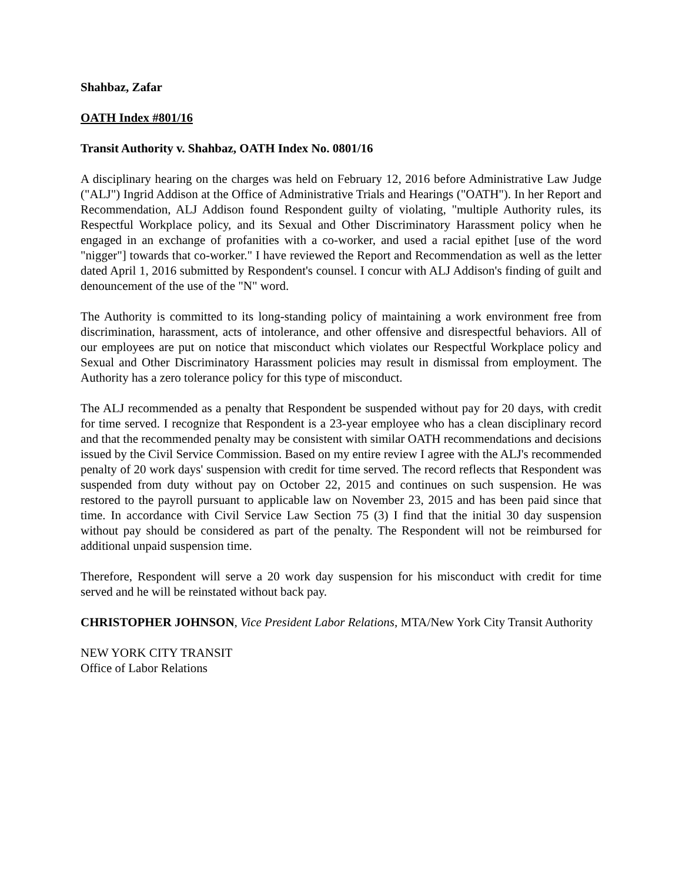Shahbaz, Zafar
OATH Index #801/16
Transit Authority v. Shahbaz, OATH Index No. 0801/16
A disciplinary hearing on the charges was held on February 12, 2016 before Administrative Law Judge ("ALJ") Ingrid Addison at the Office of Administrative Trials and Hearings ("OATH"). In her Report and Recommendation, ALJ Addison found Respondent guilty of violating, "multiple Authority rules, its Respectful Workplace policy, and its Sexual and Other Discriminatory Harassment policy when he engaged in an exchange of profanities with a co-worker, and used a racial epithet [use of the word "nigger"] towards that co-worker." I have reviewed the Report and Recommendation as well as the letter dated April 1, 2016 submitted by Respondent's counsel. I concur with ALJ Addison's finding of guilt and denouncement of the use of the "N" word.
The Authority is committed to its long-standing policy of maintaining a work environment free from discrimination, harassment, acts of intolerance, and other offensive and disrespectful behaviors. All of our employees are put on notice that misconduct which violates our Respectful Workplace policy and Sexual and Other Discriminatory Harassment policies may result in dismissal from employment. The Authority has a zero tolerance policy for this type of misconduct.
The ALJ recommended as a penalty that Respondent be suspended without pay for 20 days, with credit for time served. I recognize that Respondent is a 23-year employee who has a clean disciplinary record and that the recommended penalty may be consistent with similar OATH recommendations and decisions issued by the Civil Service Commission. Based on my entire review I agree with the ALJ's recommended penalty of 20 work days' suspension with credit for time served. The record reflects that Respondent was suspended from duty without pay on October 22, 2015 and continues on such suspension. He was restored to the payroll pursuant to applicable law on November 23, 2015 and has been paid since that time. In accordance with Civil Service Law Section 75 (3) I find that the initial 30 day suspension without pay should be considered as part of the penalty. The Respondent will not be reimbursed for additional unpaid suspension time.
Therefore, Respondent will serve a 20 work day suspension for his misconduct with credit for time served and he will be reinstated without back pay.
CHRISTOPHER JOHNSON, Vice President Labor Relations, MTA/New York City Transit Authority
NEW YORK CITY TRANSIT
Office of Labor Relations